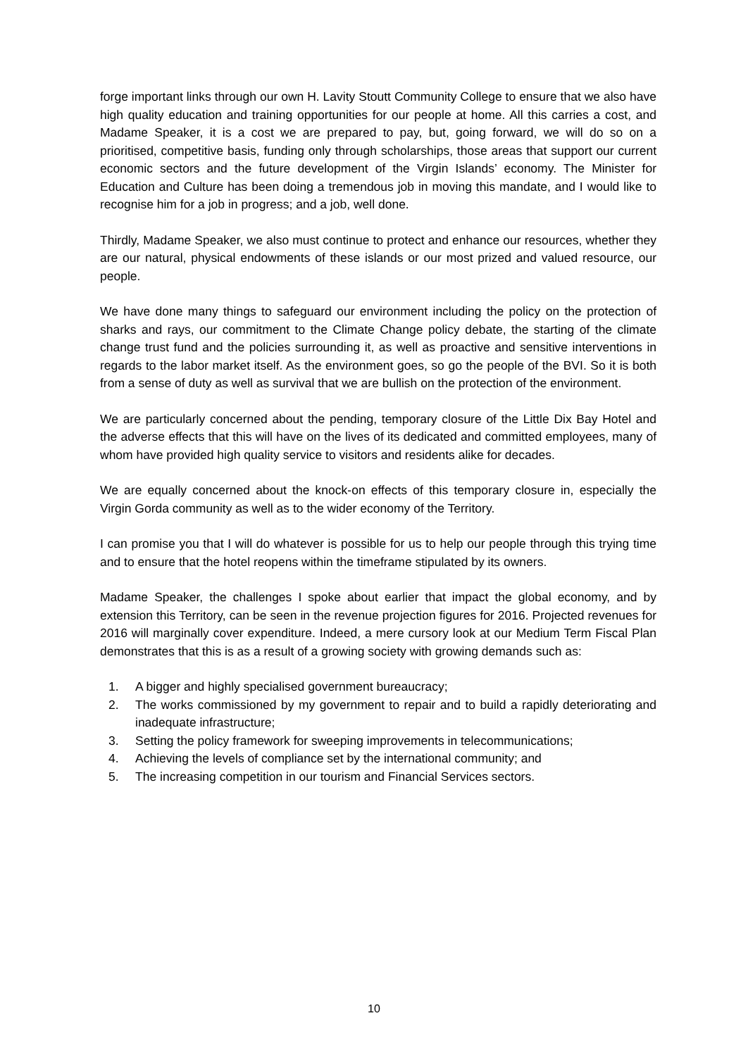forge important links through our own H. Lavity Stoutt Community College to ensure that we also have high quality education and training opportunities for our people at home. All this carries a cost, and Madame Speaker, it is a cost we are prepared to pay, but, going forward, we will do so on a prioritised, competitive basis, funding only through scholarships, those areas that support our current economic sectors and the future development of the Virgin Islands’ economy. The Minister for Education and Culture has been doing a tremendous job in moving this mandate, and I would like to recognise him for a job in progress; and a job, well done.
Thirdly, Madame Speaker, we also must continue to protect and enhance our resources, whether they are our natural, physical endowments of these islands or our most prized and valued resource, our people.
We have done many things to safeguard our environment including the policy on the protection of sharks and rays, our commitment to the Climate Change policy debate, the starting of the climate change trust fund and the policies surrounding it, as well as proactive and sensitive interventions in regards to the labor market itself. As the environment goes, so go the people of the BVI. So it is both from a sense of duty as well as survival that we are bullish on the protection of the environment.
We are particularly concerned about the pending, temporary closure of the Little Dix Bay Hotel and the adverse effects that this will have on the lives of its dedicated and committed employees, many of whom have provided high quality service to visitors and residents alike for decades.
We are equally concerned about the knock-on effects of this temporary closure in, especially the Virgin Gorda community as well as to the wider economy of the Territory.
I can promise you that I will do whatever is possible for us to help our people through this trying time and to ensure that the hotel reopens within the timeframe stipulated by its owners.
Madame Speaker, the challenges I spoke about earlier that impact the global economy, and by extension this Territory, can be seen in the revenue projection figures for 2016. Projected revenues for 2016 will marginally cover expenditure. Indeed, a mere cursory look at our Medium Term Fiscal Plan demonstrates that this is as a result of a growing society with growing demands such as:
1. A bigger and highly specialised government bureaucracy;
2. The works commissioned by my government to repair and to build a rapidly deteriorating and inadequate infrastructure;
3. Setting the policy framework for sweeping improvements in telecommunications;
4. Achieving the levels of compliance set by the international community; and
5. The increasing competition in our tourism and Financial Services sectors.
10